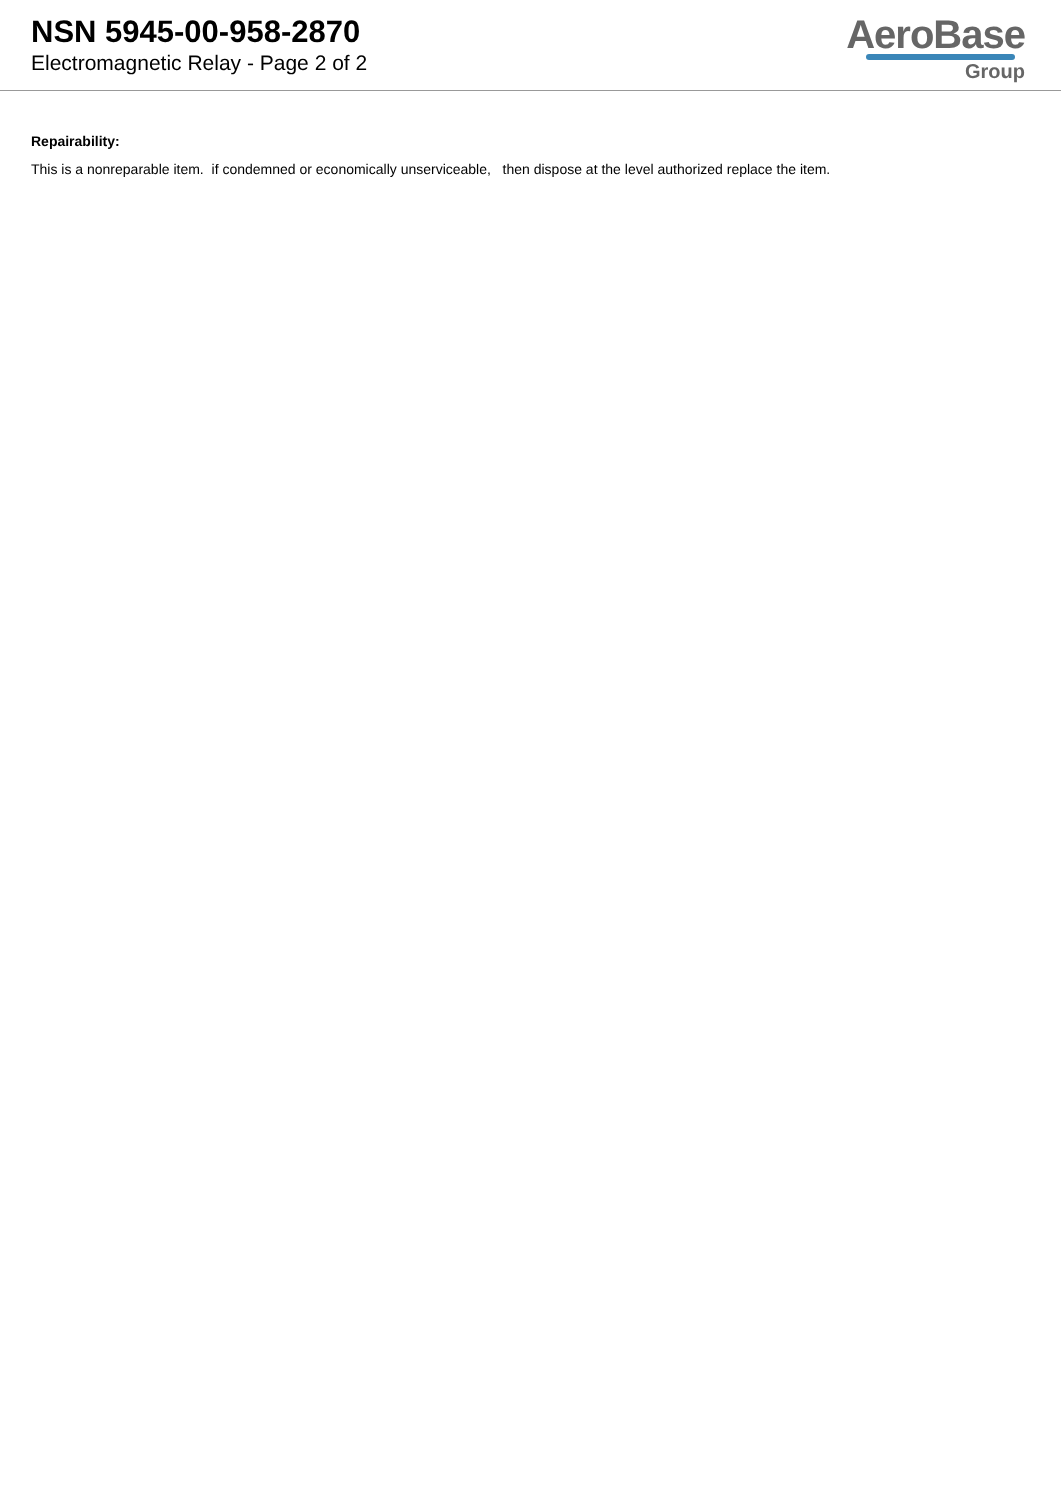NSN 5945-00-958-2870
Electromagnetic Relay - Page 2 of 2
AeroBase
Group
Repairability:
This is a nonreparable item. if condemned or economically unserviceable, then dispose at the level authorized replace the item.